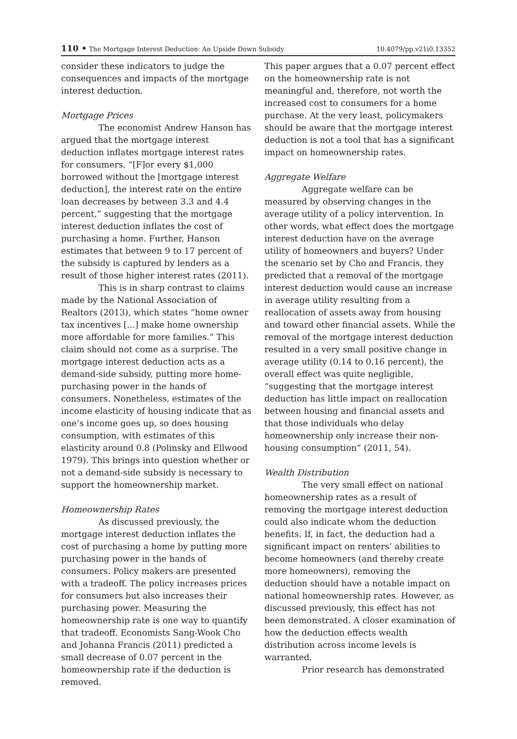110 • The Mortgage Interest Deduction: An Upside Down Subsidy 10.4079/pp.v21i0.13352
consider these indicators to judge the consequences and impacts of the mortgage interest deduction.
Mortgage Prices
The economist Andrew Hanson has argued that the mortgage interest deduction inflates mortgage interest rates for consumers. “[F]or every $1,000 borrowed without the [mortgage interest deduction], the interest rate on the entire loan decreases by between 3.3 and 4.4 percent,” suggesting that the mortgage interest deduction inflates the cost of purchasing a home. Further, Hanson estimates that between 9 to 17 percent of the subsidy is captured by lenders as a result of those higher interest rates (2011).
This is in sharp contrast to claims made by the National Association of Realtors (2013), which states “home owner tax incentives [...] make home ownership more affordable for more families.” This claim should not come as a surprise. The mortgage interest deduction acts as a demand-side subsidy, putting more home-purchasing power in the hands of consumers. Nonetheless, estimates of the income elasticity of housing indicate that as one’s income goes up, so does housing consumption, with estimates of this elasticity around 0.8 (Polinsky and Ellwood 1979). This brings into question whether or not a demand-side subsidy is necessary to support the homeownership market.
Homeownership Rates
As discussed previously, the mortgage interest deduction inflates the cost of purchasing a home by putting more purchasing power in the hands of consumers. Policy makers are presented with a tradeoff. The policy increases prices for consumers but also increases their purchasing power. Measuring the homeownership rate is one way to quantify that tradeoff. Economists Sang-Wook Cho and Johanna Francis (2011) predicted a small decrease of 0.07 percent in the homeownership rate if the deduction is removed.
This paper argues that a 0.07 percent effect on the homeownership rate is not meaningful and, therefore, not worth the increased cost to consumers for a home purchase. At the very least, policymakers should be aware that the mortgage interest deduction is not a tool that has a significant impact on homeownership rates.
Aggregate Welfare
Aggregate welfare can be measured by observing changes in the average utility of a policy intervention. In other words, what effect does the mortgage interest deduction have on the average utility of homeowners and buyers? Under the scenario set by Cho and Francis, they predicted that a removal of the mortgage interest deduction would cause an increase in average utility resulting from a reallocation of assets away from housing and toward other financial assets. While the removal of the mortgage interest deduction resulted in a very small positive change in average utility (0.14 to 0.16 percent), the overall effect was quite negligible, “suggesting that the mortgage interest deduction has little impact on reallocation between housing and financial assets and that those individuals who delay homeownership only increase their non-housing consumption” (2011, 54).
Wealth Distribution
The very small effect on national homeownership rates as a result of removing the mortgage interest deduction could also indicate whom the deduction benefits. If, in fact, the deduction had a significant impact on renters’ abilities to become homeowners (and thereby create more homeowners), removing the deduction should have a notable impact on national homeownership rates. However, as discussed previously, this effect has not been demonstrated. A closer examination of how the deduction effects wealth distribution across income levels is warranted.
Prior research has demonstrated